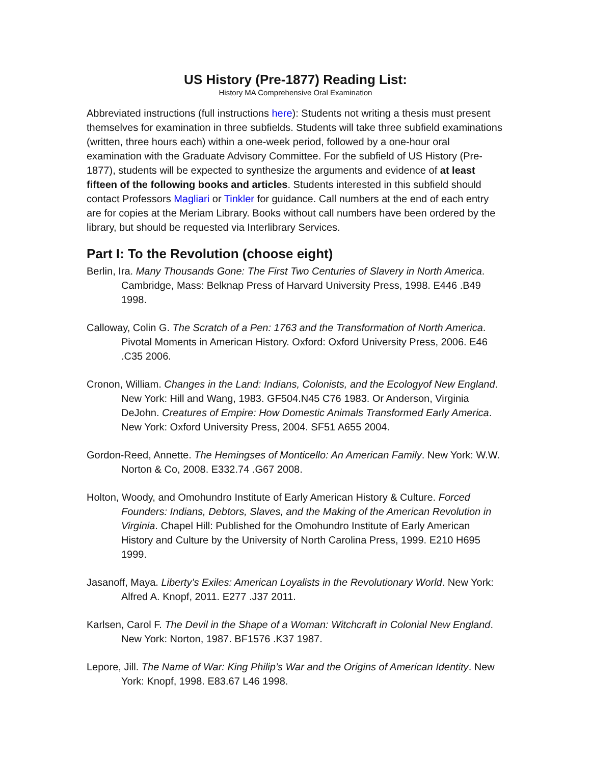US History (Pre-1877) Reading List:
History MA Comprehensive Oral Examination
Abbreviated instructions (full instructions here): Students not writing a thesis must present themselves for examination in three subfields. Students will take three subfield examinations (written, three hours each) within a one-week period, followed by a one-hour oral examination with the Graduate Advisory Committee. For the subfield of US History (Pre-1877), students will be expected to synthesize the arguments and evidence of at least fifteen of the following books and articles. Students interested in this subfield should contact Professors Magliari or Tinkler for guidance. Call numbers at the end of each entry are for copies at the Meriam Library. Books without call numbers have been ordered by the library, but should be requested via Interlibrary Services.
Part I: To the Revolution (choose eight)
Berlin, Ira. Many Thousands Gone: The First Two Centuries of Slavery in North America. Cambridge, Mass: Belknap Press of Harvard University Press, 1998. E446 .B49 1998.
Calloway, Colin G. The Scratch of a Pen: 1763 and the Transformation of North America. Pivotal Moments in American History. Oxford: Oxford University Press, 2006. E46 .C35 2006.
Cronon, William. Changes in the Land: Indians, Colonists, and the Ecologyof New England. New York: Hill and Wang, 1983. GF504.N45 C76 1983. Or Anderson, Virginia DeJohn. Creatures of Empire: How Domestic Animals Transformed Early America. New York: Oxford University Press, 2004. SF51 A655 2004.
Gordon-Reed, Annette. The Hemingses of Monticello: An American Family. New York: W.W. Norton & Co, 2008. E332.74 .G67 2008.
Holton, Woody, and Omohundro Institute of Early American History & Culture. Forced Founders: Indians, Debtors, Slaves, and the Making of the American Revolution in Virginia. Chapel Hill: Published for the Omohundro Institute of Early American History and Culture by the University of North Carolina Press, 1999. E210 H695 1999.
Jasanoff, Maya. Liberty’s Exiles: American Loyalists in the Revolutionary World. New York: Alfred A. Knopf, 2011. E277 .J37 2011.
Karlsen, Carol F. The Devil in the Shape of a Woman: Witchcraft in Colonial New England. New York: Norton, 1987. BF1576 .K37 1987.
Lepore, Jill. The Name of War: King Philip’s War and the Origins of American Identity. New York: Knopf, 1998. E83.67 L46 1998.